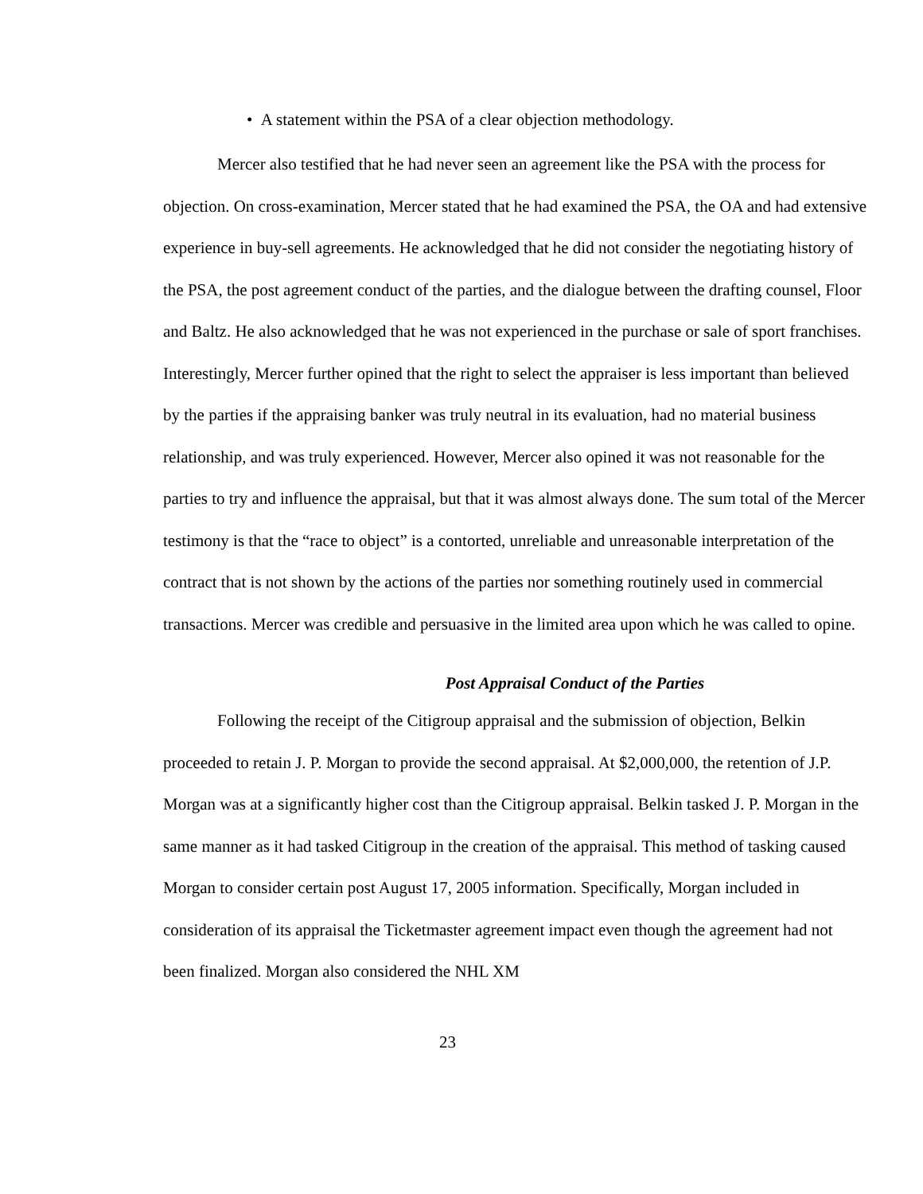• A statement within the PSA of a clear objection methodology.
Mercer also testified that he had never seen an agreement like the PSA with the process for objection. On cross-examination, Mercer stated that he had examined the PSA, the OA and had extensive experience in buy-sell agreements. He acknowledged that he did not consider the negotiating history of the PSA, the post agreement conduct of the parties, and the dialogue between the drafting counsel, Floor and Baltz. He also acknowledged that he was not experienced in the purchase or sale of sport franchises. Interestingly, Mercer further opined that the right to select the appraiser is less important than believed by the parties if the appraising banker was truly neutral in its evaluation, had no material business relationship, and was truly experienced. However, Mercer also opined it was not reasonable for the parties to try and influence the appraisal, but that it was almost always done. The sum total of the Mercer testimony is that the “race to object” is a contorted, unreliable and unreasonable interpretation of the contract that is not shown by the actions of the parties nor something routinely used in commercial transactions. Mercer was credible and persuasive in the limited area upon which he was called to opine.
Post Appraisal Conduct of the Parties
Following the receipt of the Citigroup appraisal and the submission of objection, Belkin proceeded to retain J. P. Morgan to provide the second appraisal. At $2,000,000, the retention of J.P. Morgan was at a significantly higher cost than the Citigroup appraisal. Belkin tasked J. P. Morgan in the same manner as it had tasked Citigroup in the creation of the appraisal. This method of tasking caused Morgan to consider certain post August 17, 2005 information. Specifically, Morgan included in consideration of its appraisal the Ticketmaster agreement impact even though the agreement had not been finalized. Morgan also considered the NHL XM
23